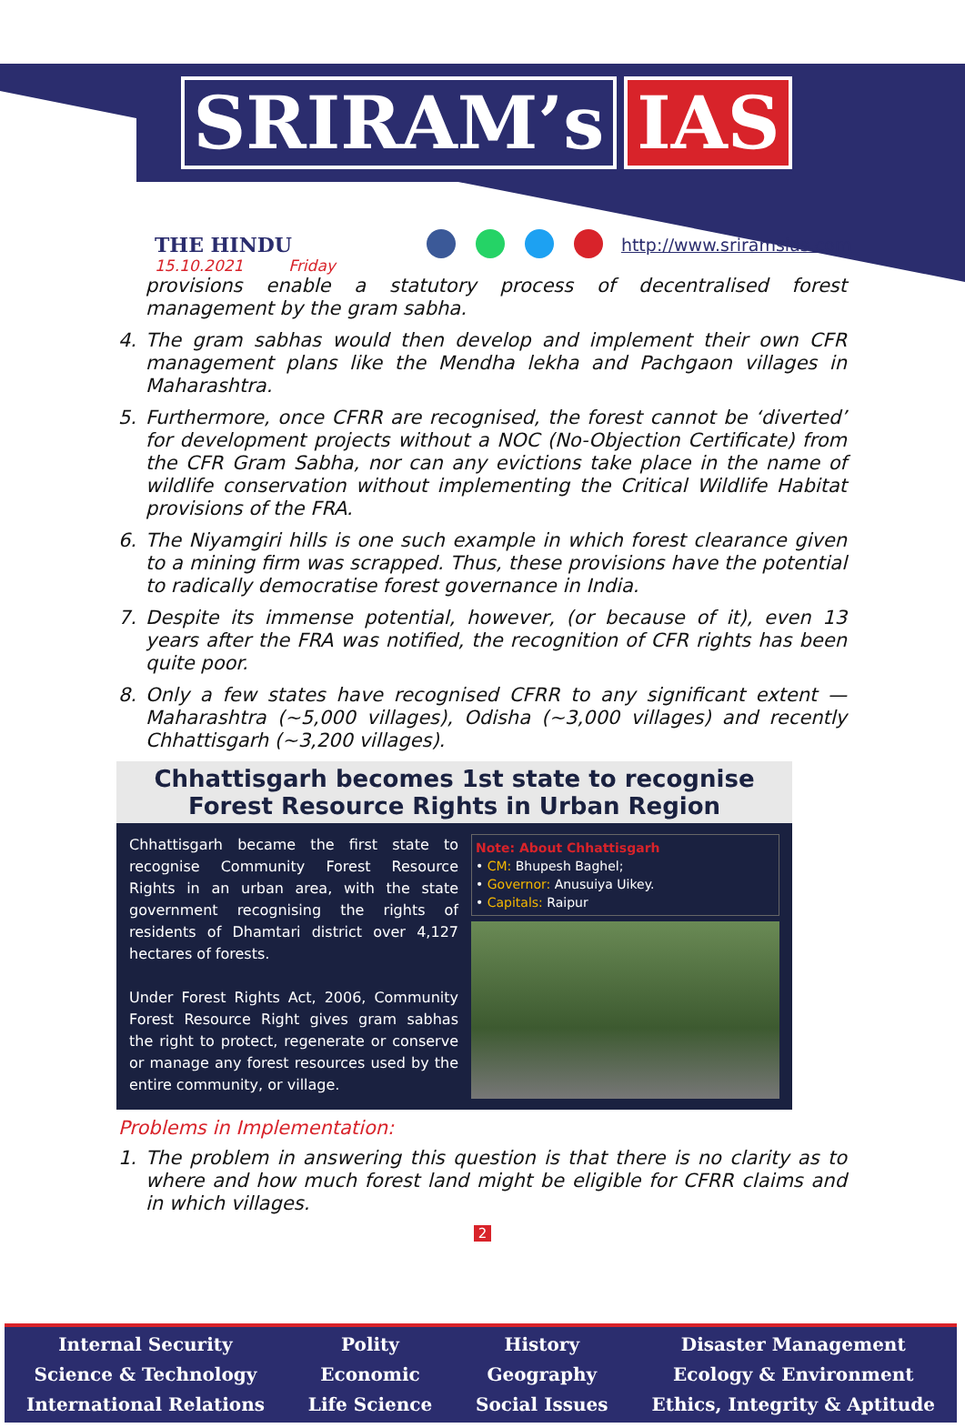SRIRAM’s IAS
THE HINDU
15.10.2021 Friday
http://www.sriramsias.com
provisions enable a statutory process of decentralised forest management by the gram sabha.
4. The gram sabhas would then develop and implement their own CFR management plans like the Mendha lekha and Pachgaon villages in Maharashtra.
5. Furthermore, once CFRR are recognised, the forest cannot be ‘diverted’ for development projects without a NOC (No-Objection Certificate) from the CFR Gram Sabha, nor can any evictions take place in the name of wildlife conservation without implementing the Critical Wildlife Habitat provisions of the FRA.
6. The Niyamgiri hills is one such example in which forest clearance given to a mining firm was scrapped. Thus, these provisions have the potential to radically democratise forest governance in India.
7. Despite its immense potential, however, (or because of it), even 13 years after the FRA was notified, the recognition of CFR rights has been quite poor.
8. Only a few states have recognised CFRR to any significant extent — Maharashtra (~5,000 villages), Odisha (~3,000 villages) and recently Chhattisgarh (~3,200 villages).
Chhattisgarh becomes 1st state to recognise
Forest Resource Rights in Urban Region
Chhattisgarh became the first state to recognise Community Forest Resource Rights in an urban area, with the state government recognising the rights of residents of Dhamtari district over 4,127 hectares of forests.
Under Forest Rights Act, 2006, Community Forest Resource Right gives gram sabhas the right to protect, regenerate or conserve or manage any forest resources used by the entire community, or village.
Note: About Chhattisgarh
• CM: Bhupesh Baghel;
• Governor: Anusuiya Uikey.
• Capitals: Raipur
Problems in Implementation:
1. The problem in answering this question is that there is no clarity as to where and how much forest land might be eligible for CFRR claims and in which villages.
2
Internal Security
Science & Technology
International Relations
Polity
Economic
Life Science
History
Geography
Social Issues
Disaster Management
Ecology & Environment
Ethics, Integrity & Aptitude